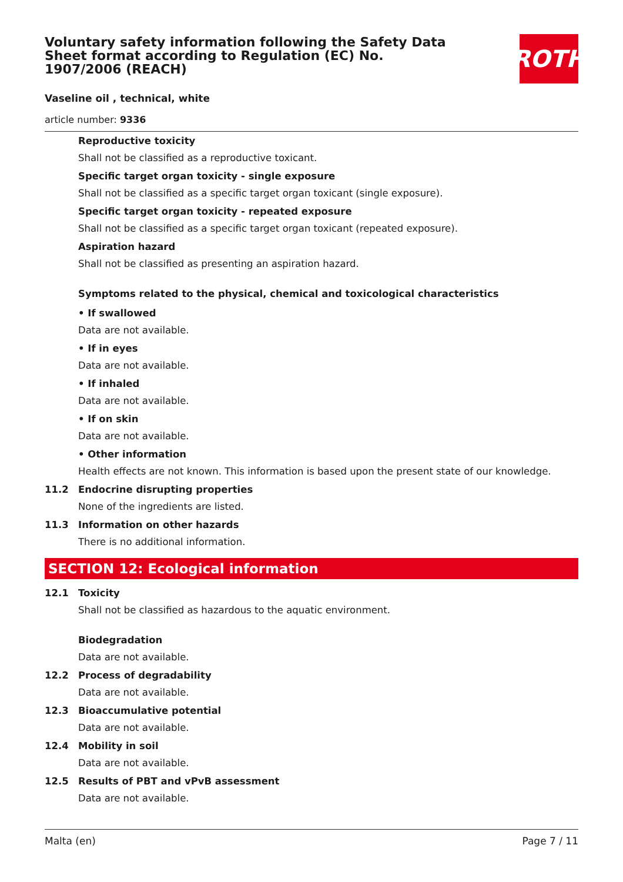Voluntary safety information following the Safety Data Sheet format according to Regulation (EC) No. 1907/2006 (REACH)
ROTH
Vaseline oil , technical, white
article number: 9336
Reproductive toxicity
Shall not be classified as a reproductive toxicant.
Specific target organ toxicity - single exposure
Shall not be classified as a specific target organ toxicant (single exposure).
Specific target organ toxicity - repeated exposure
Shall not be classified as a specific target organ toxicant (repeated exposure).
Aspiration hazard
Shall not be classified as presenting an aspiration hazard.
Symptoms related to the physical, chemical and toxicological characteristics
• If swallowed
Data are not available.
• If in eyes
Data are not available.
• If inhaled
Data are not available.
• If on skin
Data are not available.
• Other information
Health effects are not known. This information is based upon the present state of our knowledge.
11.2 Endocrine disrupting properties
None of the ingredients are listed.
11.3 Information on other hazards
There is no additional information.
SECTION 12: Ecological information
12.1 Toxicity
Shall not be classified as hazardous to the aquatic environment.
Biodegradation
Data are not available.
12.2 Process of degradability
Data are not available.
12.3 Bioaccumulative potential
Data are not available.
12.4 Mobility in soil
Data are not available.
12.5 Results of PBT and vPvB assessment
Data are not available.
Malta (en) Page 7 / 11